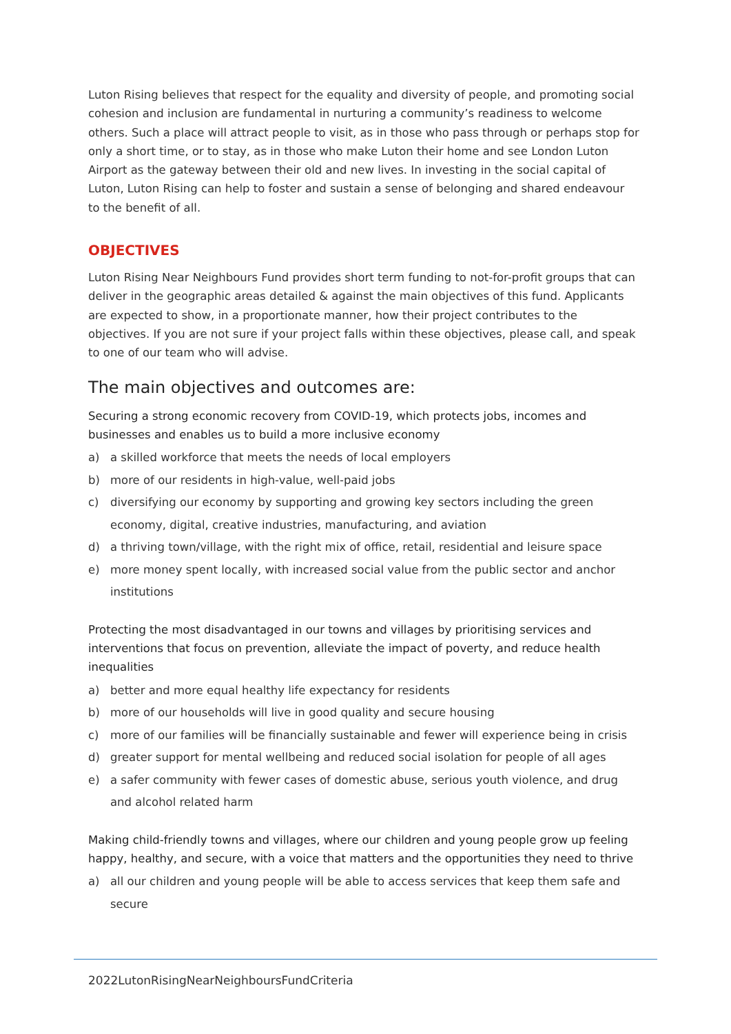Luton Rising believes that respect for the equality and diversity of people, and promoting social cohesion and inclusion are fundamental in nurturing a community’s readiness to welcome others. Such a place will attract people to visit, as in those who pass through or perhaps stop for only a short time, or to stay, as in those who make Luton their home and see London Luton Airport as the gateway between their old and new lives. In investing in the social capital of Luton, Luton Rising can help to foster and sustain a sense of belonging and shared endeavour to the benefit of all.
OBJECTIVES
Luton Rising Near Neighbours Fund provides short term funding to not-for-profit groups that can deliver in the geographic areas detailed & against the main objectives of this fund. Applicants are expected to show, in a proportionate manner, how their project contributes to the objectives. If you are not sure if your project falls within these objectives, please call, and speak to one of our team who will advise.
The main objectives and outcomes are:
Securing a strong economic recovery from COVID-19, which protects jobs, incomes and businesses and enables us to build a more inclusive economy
a) a skilled workforce that meets the needs of local employers
b) more of our residents in high-value, well-paid jobs
c) diversifying our economy by supporting and growing key sectors including the green economy, digital, creative industries, manufacturing, and aviation
d) a thriving town/village, with the right mix of office, retail, residential and leisure space
e) more money spent locally, with increased social value from the public sector and anchor institutions
Protecting the most disadvantaged in our towns and villages by prioritising services and interventions that focus on prevention, alleviate the impact of poverty, and reduce health inequalities
a) better and more equal healthy life expectancy for residents
b) more of our households will live in good quality and secure housing
c) more of our families will be financially sustainable and fewer will experience being in crisis
d) greater support for mental wellbeing and reduced social isolation for people of all ages
e) a safer community with fewer cases of domestic abuse, serious youth violence, and drug and alcohol related harm
Making child-friendly towns and villages, where our children and young people grow up feeling happy, healthy, and secure, with a voice that matters and the opportunities they need to thrive
a) all our children and young people will be able to access services that keep them safe and secure
2022LutonRisingNearNeighboursFundCriteria